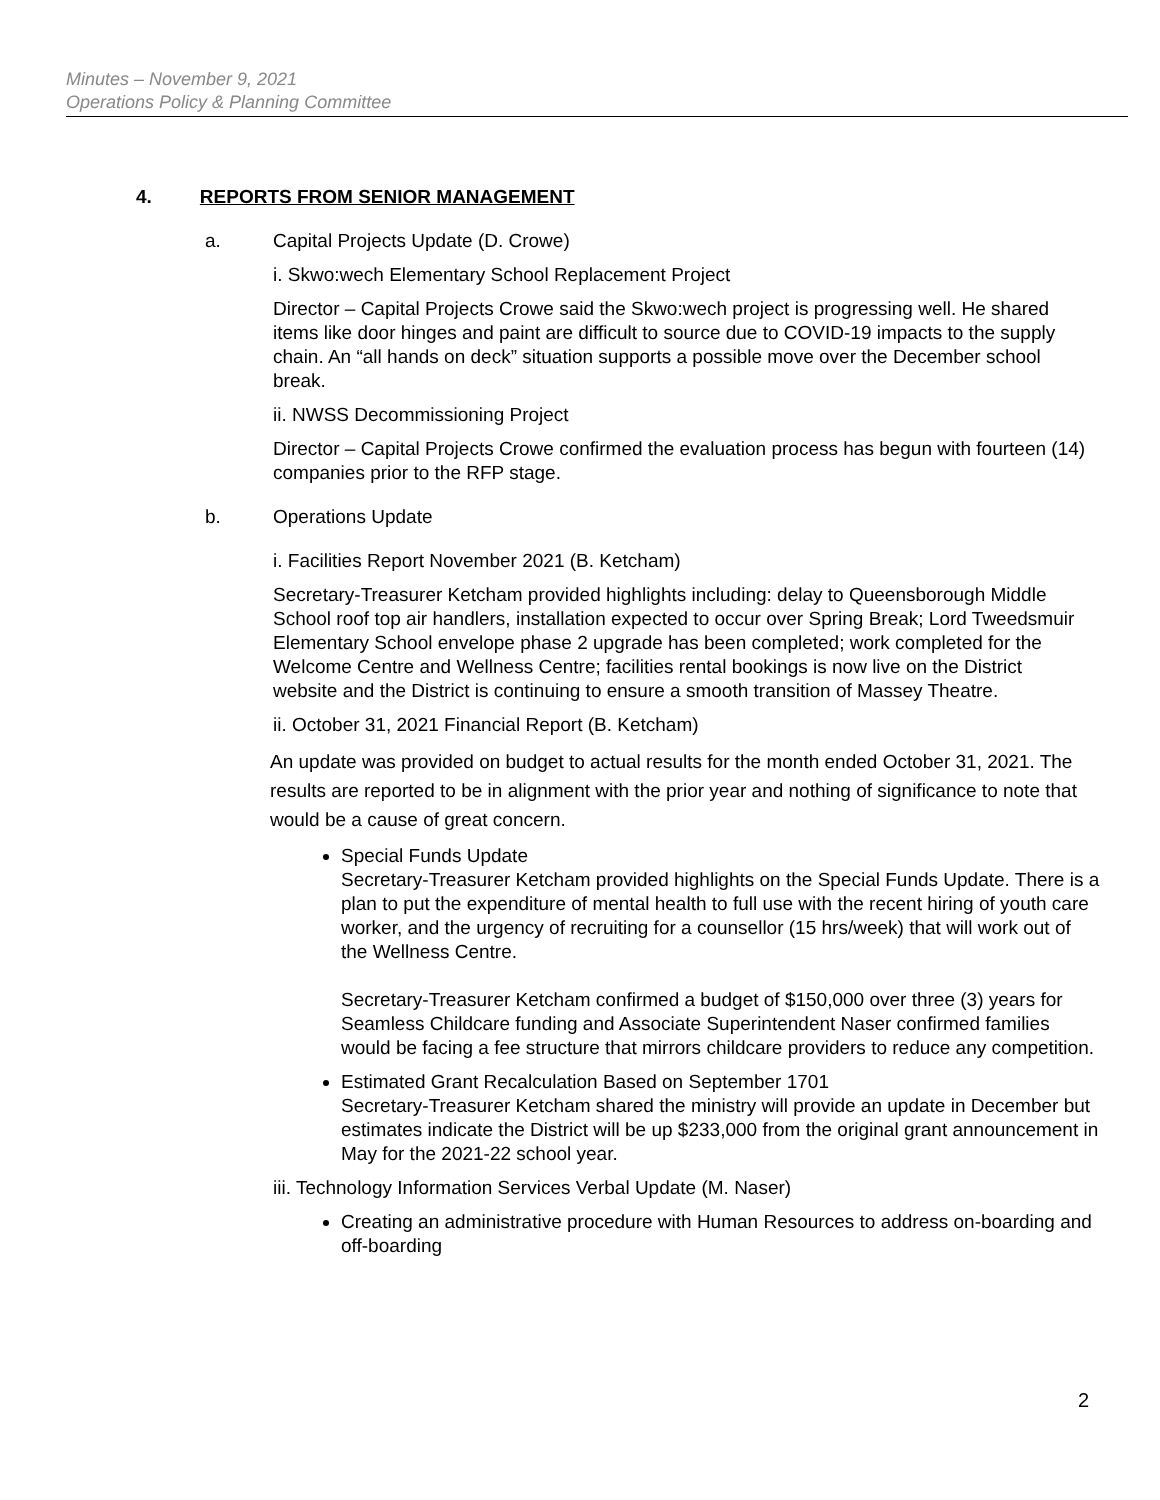Minutes – November 9, 2021
Operations Policy & Planning Committee
4. REPORTS FROM SENIOR MANAGEMENT
a. Capital Projects Update (D. Crowe)
i. Skwo:wech Elementary School Replacement Project
Director – Capital Projects Crowe said the Skwo:wech project is progressing well. He shared items like door hinges and paint are difficult to source due to COVID-19 impacts to the supply chain. An “all hands on deck” situation supports a possible move over the December school break.
ii. NWSS Decommissioning Project
Director – Capital Projects Crowe confirmed the evaluation process has begun with fourteen (14) companies prior to the RFP stage.
b. Operations Update
i. Facilities Report November 2021 (B. Ketcham)
Secretary-Treasurer Ketcham provided highlights including: delay to Queensborough Middle School roof top air handlers, installation expected to occur over Spring Break; Lord Tweedsmuir Elementary School envelope phase 2 upgrade has been completed; work completed for the Welcome Centre and Wellness Centre; facilities rental bookings is now live on the District website and the District is continuing to ensure a smooth transition of Massey Theatre.
ii. October 31, 2021 Financial Report (B. Ketcham)
An update was provided on budget to actual results for the month ended October 31, 2021. The results are reported to be in alignment with the prior year and nothing of significance to note that would be a cause of great concern.
Special Funds Update
Secretary-Treasurer Ketcham provided highlights on the Special Funds Update. There is a plan to put the expenditure of mental health to full use with the recent hiring of youth care worker, and the urgency of recruiting for a counsellor (15 hrs/week) that will work out of the Wellness Centre.
Secretary-Treasurer Ketcham confirmed a budget of $150,000 over three (3) years for Seamless Childcare funding and Associate Superintendent Naser confirmed families would be facing a fee structure that mirrors childcare providers to reduce any competition.
Estimated Grant Recalculation Based on September 1701
Secretary-Treasurer Ketcham shared the ministry will provide an update in December but estimates indicate the District will be up $233,000 from the original grant announcement in May for the 2021-22 school year.
iii. Technology Information Services Verbal Update (M. Naser)
Creating an administrative procedure with Human Resources to address on-boarding and off-boarding
2